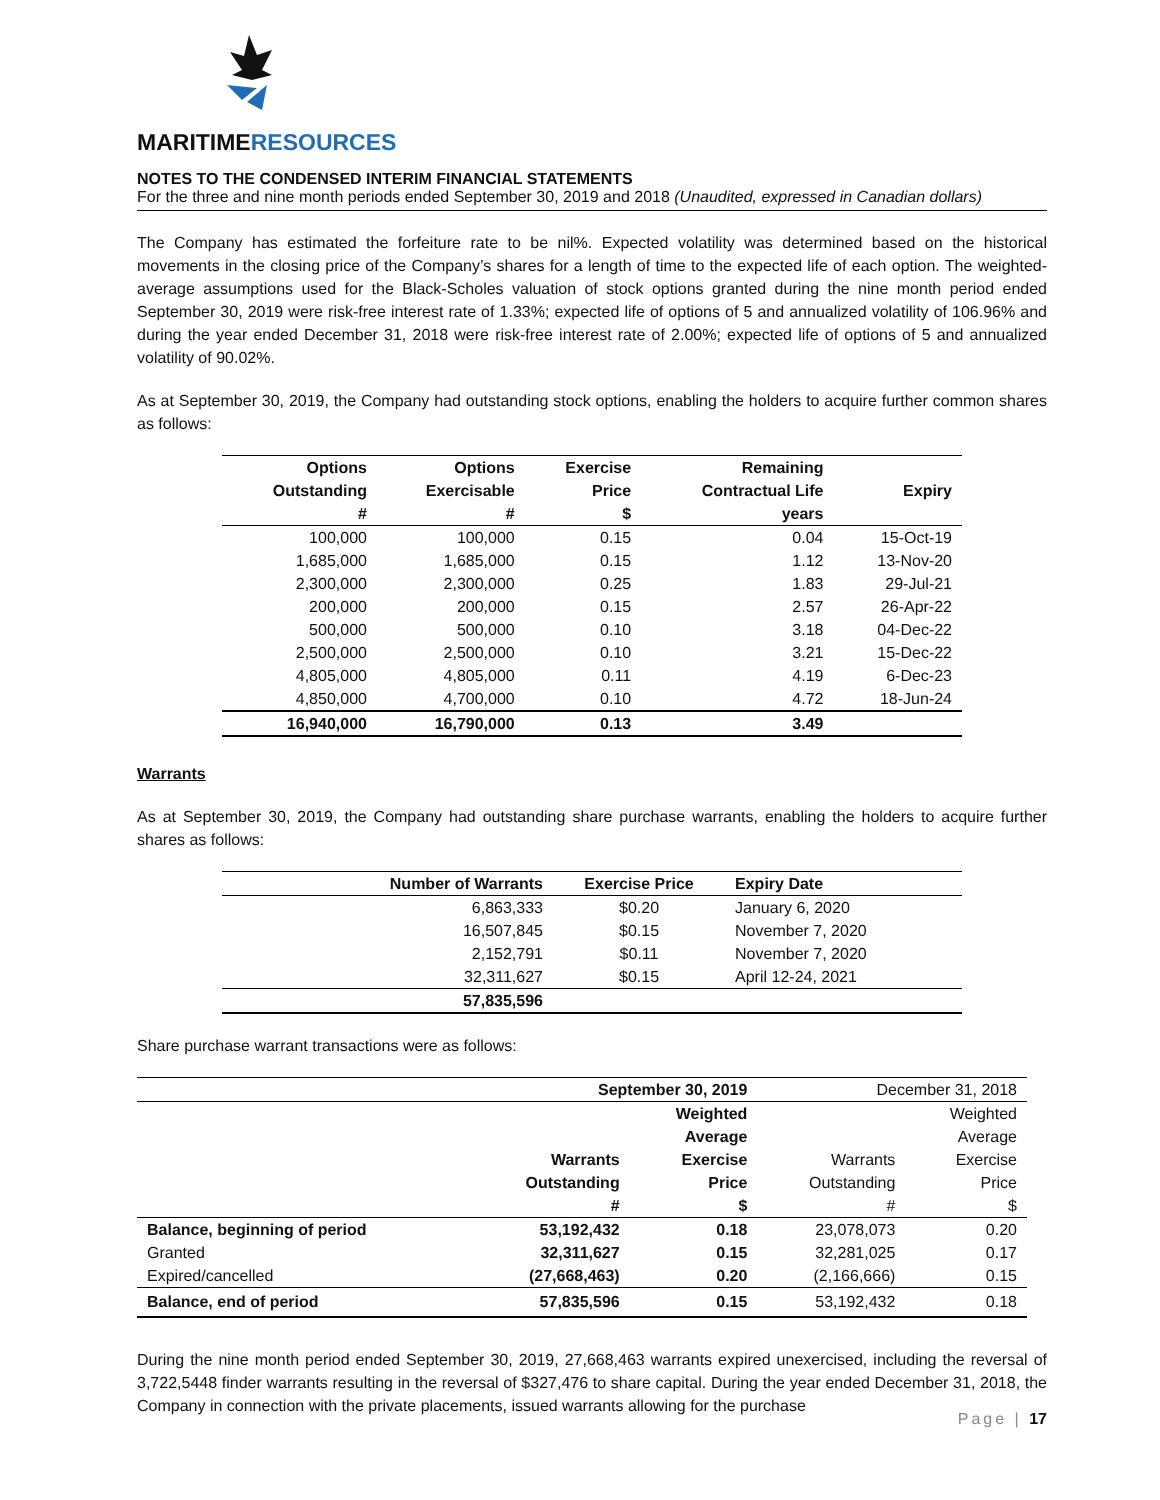MARITIMERESOURCES
NOTES TO THE CONDENSED INTERIM FINANCIAL STATEMENTS
For the three and nine month periods ended September 30, 2019 and 2018 (Unaudited, expressed in Canadian dollars)
The Company has estimated the forfeiture rate to be nil%. Expected volatility was determined based on the historical movements in the closing price of the Company’s shares for a length of time to the expected life of each option. The weighted-average assumptions used for the Black-Scholes valuation of stock options granted during the nine month period ended September 30, 2019 were risk-free interest rate of 1.33%; expected life of options of 5 and annualized volatility of 106.96% and during the year ended December 31, 2018 were risk-free interest rate of 2.00%; expected life of options of 5 and annualized volatility of 90.02%.
As at September 30, 2019, the Company had outstanding stock options, enabling the holders to acquire further common shares as follows:
| Options Outstanding # | Options Exercisable # | Exercise Price $ | Remaining Contractual Life years | Expiry |
| --- | --- | --- | --- | --- |
| 100,000 | 100,000 | 0.15 | 0.04 | 15-Oct-19 |
| 1,685,000 | 1,685,000 | 0.15 | 1.12 | 13-Nov-20 |
| 2,300,000 | 2,300,000 | 0.25 | 1.83 | 29-Jul-21 |
| 200,000 | 200,000 | 0.15 | 2.57 | 26-Apr-22 |
| 500,000 | 500,000 | 0.10 | 3.18 | 04-Dec-22 |
| 2,500,000 | 2,500,000 | 0.10 | 3.21 | 15-Dec-22 |
| 4,805,000 | 4,805,000 | 0.11 | 4.19 | 6-Dec-23 |
| 4,850,000 | 4,700,000 | 0.10 | 4.72 | 18-Jun-24 |
| 16,940,000 | 16,790,000 | 0.13 | 3.49 | |
Warrants
As at September 30, 2019, the Company had outstanding share purchase warrants, enabling the holders to acquire further shares as follows:
| Number of Warrants | Exercise Price | Expiry Date |
| --- | --- | --- |
| 6,863,333 | $0.20 | January 6, 2020 |
| 16,507,845 | $0.15 | November 7, 2020 |
| 2,152,791 | $0.11 | November 7, 2020 |
| 32,311,627 | $0.15 | April 12-24, 2021 |
| 57,835,596 | | |
Share purchase warrant transactions were as follows:
| | September 30, 2019 | | December 31, 2018 | |
| | Warrants Outstanding # | Weighted Average Exercise Price $ | Warrants Outstanding # | Weighted Average Exercise Price $ |
| Balance, beginning of period | 53,192,432 | 0.18 | 23,078,073 | 0.20 |
| Granted | 32,311,627 | 0.15 | 32,281,025 | 0.17 |
| Expired/cancelled | (27,668,463) | 0.20 | (2,166,666) | 0.15 |
| Balance, end of period | 57,835,596 | 0.15 | 53,192,432 | 0.18 |
During the nine month period ended September 30, 2019, 27,668,463 warrants expired unexercised, including the reversal of 3,722,5448 finder warrants resulting in the reversal of $327,476 to share capital. During the year ended December 31, 2018, the Company in connection with the private placements, issued warrants allowing for the purchase
Page | 17